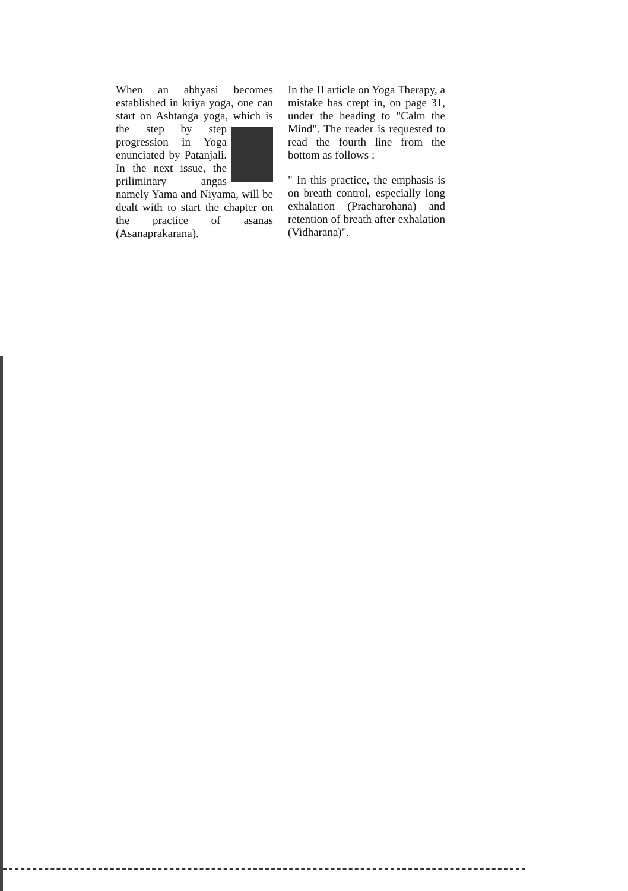When an abhyasi becomes established in kriya yoga, one can start on Ashtanga yoga, which is the step by step progression in Yoga enunciated by Patanjali. In the next issue, the priliminary angas namely Yama and Niyama, will be dealt with to start the chapter on the practice of asanas (Asanaprakarana).
In the II article on Yoga Therapy, a mistake has crept in, on page 31, under the heading to "Calm the Mind". The reader is requested to read the fourth line from the bottom as follows :
" In this practice, the emphasis is on breath control, especially long exhalation (Pracharohana) and retention of breath after exhalation (Vidharana)".